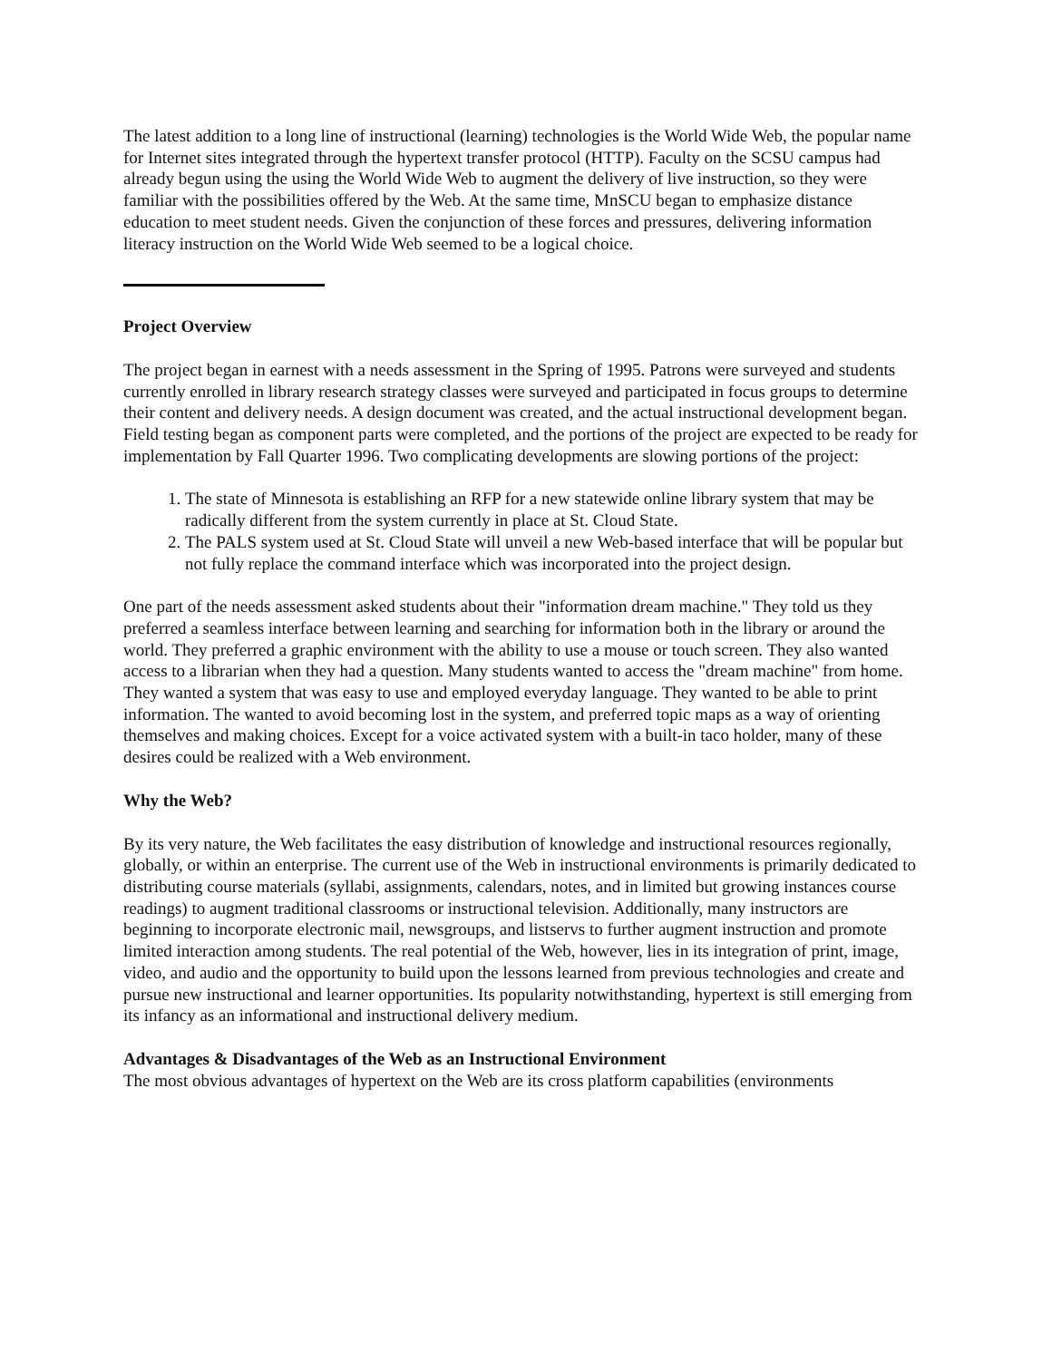The latest addition to a long line of instructional (learning) technologies is the World Wide Web, the popular name for Internet sites integrated through the hypertext transfer protocol (HTTP). Faculty on the SCSU campus had already begun using the using the World Wide Web to augment the delivery of live instruction, so they were familiar with the possibilities offered by the Web. At the same time, MnSCU began to emphasize distance education to meet student needs. Given the conjunction of these forces and pressures, delivering information literacy instruction on the World Wide Web seemed to be a logical choice.
Project Overview
The project began in earnest with a needs assessment in the Spring of 1995. Patrons were surveyed and students currently enrolled in library research strategy classes were surveyed and participated in focus groups to determine their content and delivery needs. A design document was created, and the actual instructional development began. Field testing began as component parts were completed, and the portions of the project are expected to be ready for implementation by Fall Quarter 1996. Two complicating developments are slowing portions of the project:
1. The state of Minnesota is establishing an RFP for a new statewide online library system that may be radically different from the system currently in place at St. Cloud State.
2. The PALS system used at St. Cloud State will unveil a new Web-based interface that will be popular but not fully replace the command interface which was incorporated into the project design.
One part of the needs assessment asked students about their "information dream machine." They told us they preferred a seamless interface between learning and searching for information both in the library or around the world. They preferred a graphic environment with the ability to use a mouse or touch screen. They also wanted access to a librarian when they had a question. Many students wanted to access the "dream machine" from home. They wanted a system that was easy to use and employed everyday language. They wanted to be able to print information. The wanted to avoid becoming lost in the system, and preferred topic maps as a way of orienting themselves and making choices. Except for a voice activated system with a built-in taco holder, many of these desires could be realized with a Web environment.
Why the Web?
By its very nature, the Web facilitates the easy distribution of knowledge and instructional resources regionally, globally, or within an enterprise. The current use of the Web in instructional environments is primarily dedicated to distributing course materials (syllabi, assignments, calendars, notes, and in limited but growing instances course readings) to augment traditional classrooms or instructional television. Additionally, many instructors are beginning to incorporate electronic mail, newsgroups, and listservs to further augment instruction and promote limited interaction among students. The real potential of the Web, however, lies in its integration of print, image, video, and audio and the opportunity to build upon the lessons learned from previous technologies and create and pursue new instructional and learner opportunities. Its popularity notwithstanding, hypertext is still emerging from its infancy as an informational and instructional delivery medium.
Advantages & Disadvantages of the Web as an Instructional Environment
The most obvious advantages of hypertext on the Web are its cross platform capabilities (environments